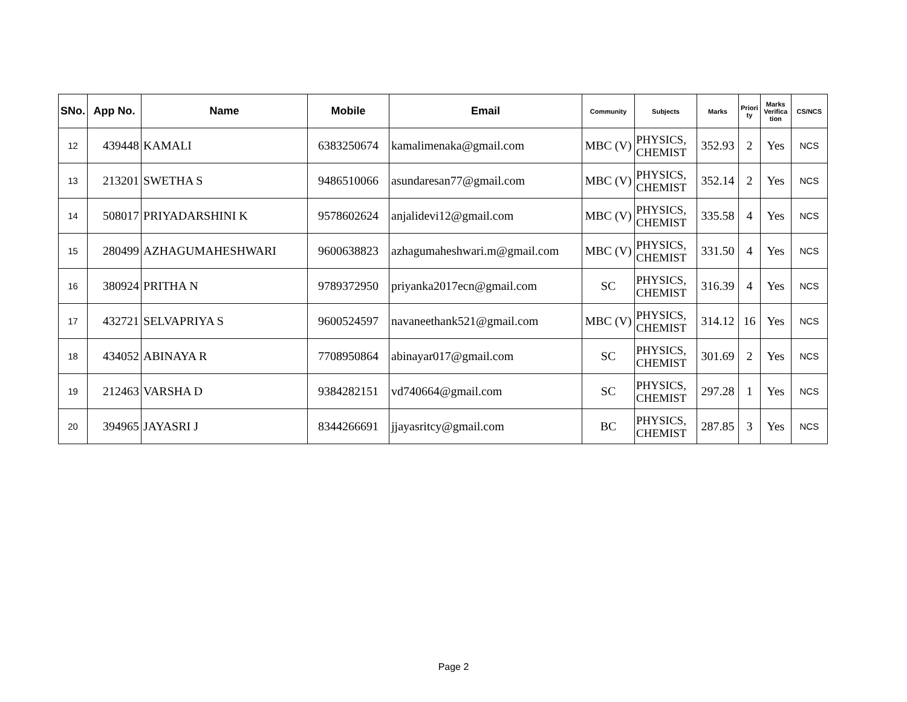| SNo. | App No. | Name | Mobile | Email | Community | Subjects | Marks | Priori ty | Marks Verifica tion | CS/NCS |
| --- | --- | --- | --- | --- | --- | --- | --- | --- | --- | --- |
| 12 | 439448 | KAMALI | 6383250674 | kamalimenaka@gmail.com | MBC (V) | PHYSICS, CHEMIST | 352.93 | 2 | Yes | NCS |
| 13 | 213201 | SWETHA S | 9486510066 | asundaresan77@gmail.com | MBC (V) | PHYSICS, CHEMIST | 352.14 | 2 | Yes | NCS |
| 14 | 508017 | PRIYADARSHINI K | 9578602624 | anjalidevi12@gmail.com | MBC (V) | PHYSICS, CHEMIST | 335.58 | 4 | Yes | NCS |
| 15 | 280499 | AZHAGUMAHESHWARI | 9600638823 | azhagumaheshwari.m@gmail.com | MBC (V) | PHYSICS, CHEMIST | 331.50 | 4 | Yes | NCS |
| 16 | 380924 | PRITHA N | 9789372950 | priyanka2017ecn@gmail.com | SC | PHYSICS, CHEMIST | 316.39 | 4 | Yes | NCS |
| 17 | 432721 | SELVAPRIYA S | 9600524597 | navaneethank521@gmail.com | MBC (V) | PHYSICS, CHEMIST | 314.12 | 16 | Yes | NCS |
| 18 | 434052 | ABINAYA R | 7708950864 | abinayar017@gmail.com | SC | PHYSICS, CHEMIST | 301.69 | 2 | Yes | NCS |
| 19 | 212463 | VARSHA D | 9384282151 | vd740664@gmail.com | SC | PHYSICS, CHEMIST | 297.28 | 1 | Yes | NCS |
| 20 | 394965 | JAYASRI J | 8344266691 | jjayasritcy@gmail.com | BC | PHYSICS, CHEMIST | 287.85 | 3 | Yes | NCS |
Page 2